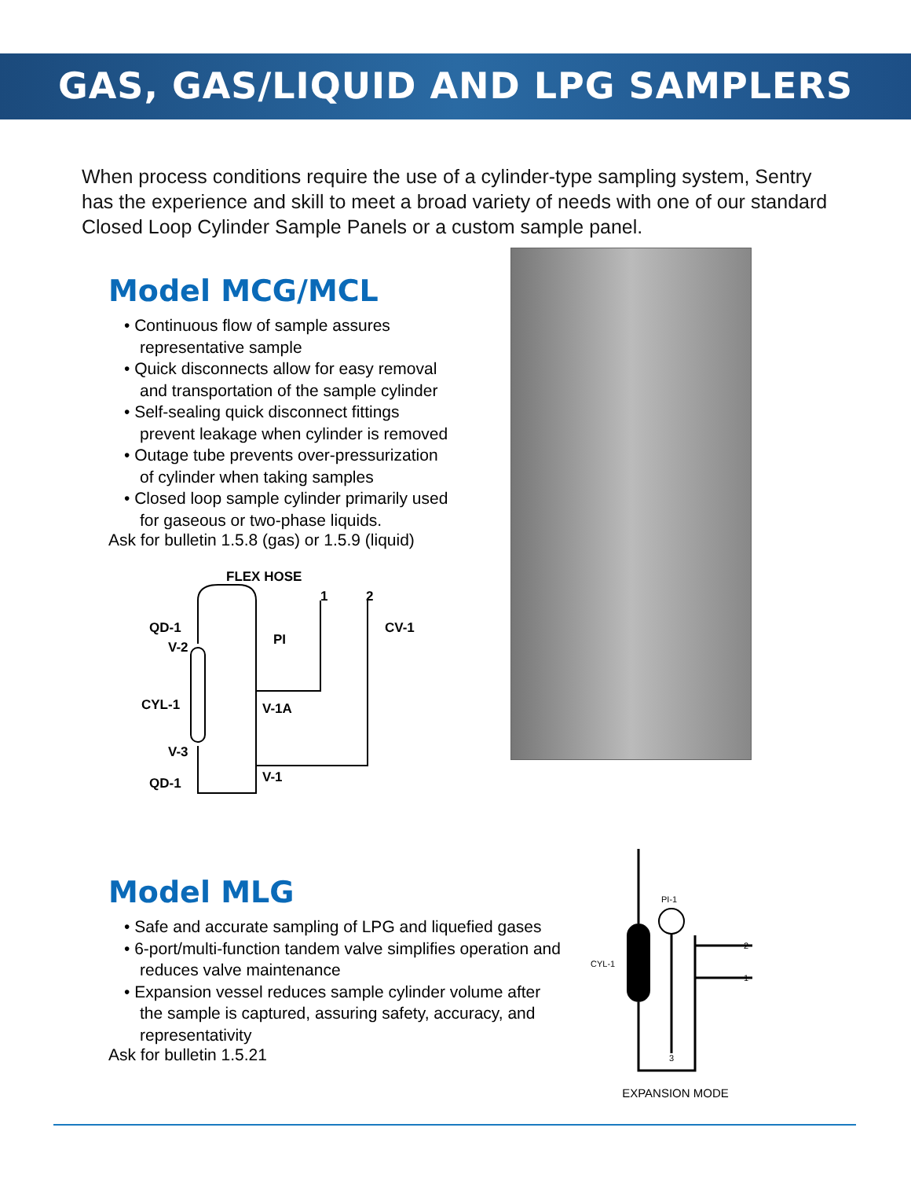GAS, GAS/LIQUID AND LPG SAMPLERS
When process conditions require the use of a cylinder-type sampling system, Sentry has the experience and skill to meet a broad variety of needs with one of our standard Closed Loop Cylinder Sample Panels or a custom sample panel.
Model MCG/MCL
• Continuous flow of sample assures representative sample
• Quick disconnects allow for easy removal and transportation of the sample cylinder
• Self-sealing quick disconnect fittings prevent leakage when cylinder is removed
• Outage tube prevents over-pressurization of cylinder when taking samples
• Closed loop sample cylinder primarily used for gaseous or two-phase liquids.
Ask for bulletin 1.5.8 (gas) or 1.5.9 (liquid)
FLEX HOSE
1
2
QD-1
V-2
CV-1
PI
CYL-1
V-1A
V-3
QD-1
V-1
Model MLG
• Safe and accurate sampling of LPG and liquefied gases
• 6-port/multi-function tandem valve simplifies operation and reduces valve maintenance
• Expansion vessel reduces sample cylinder volume after the sample is captured, assuring safety, accuracy, and representativity
Ask for bulletin 1.5.21
PI-1
CYL-1
2
1
3
EXPANSION MODE